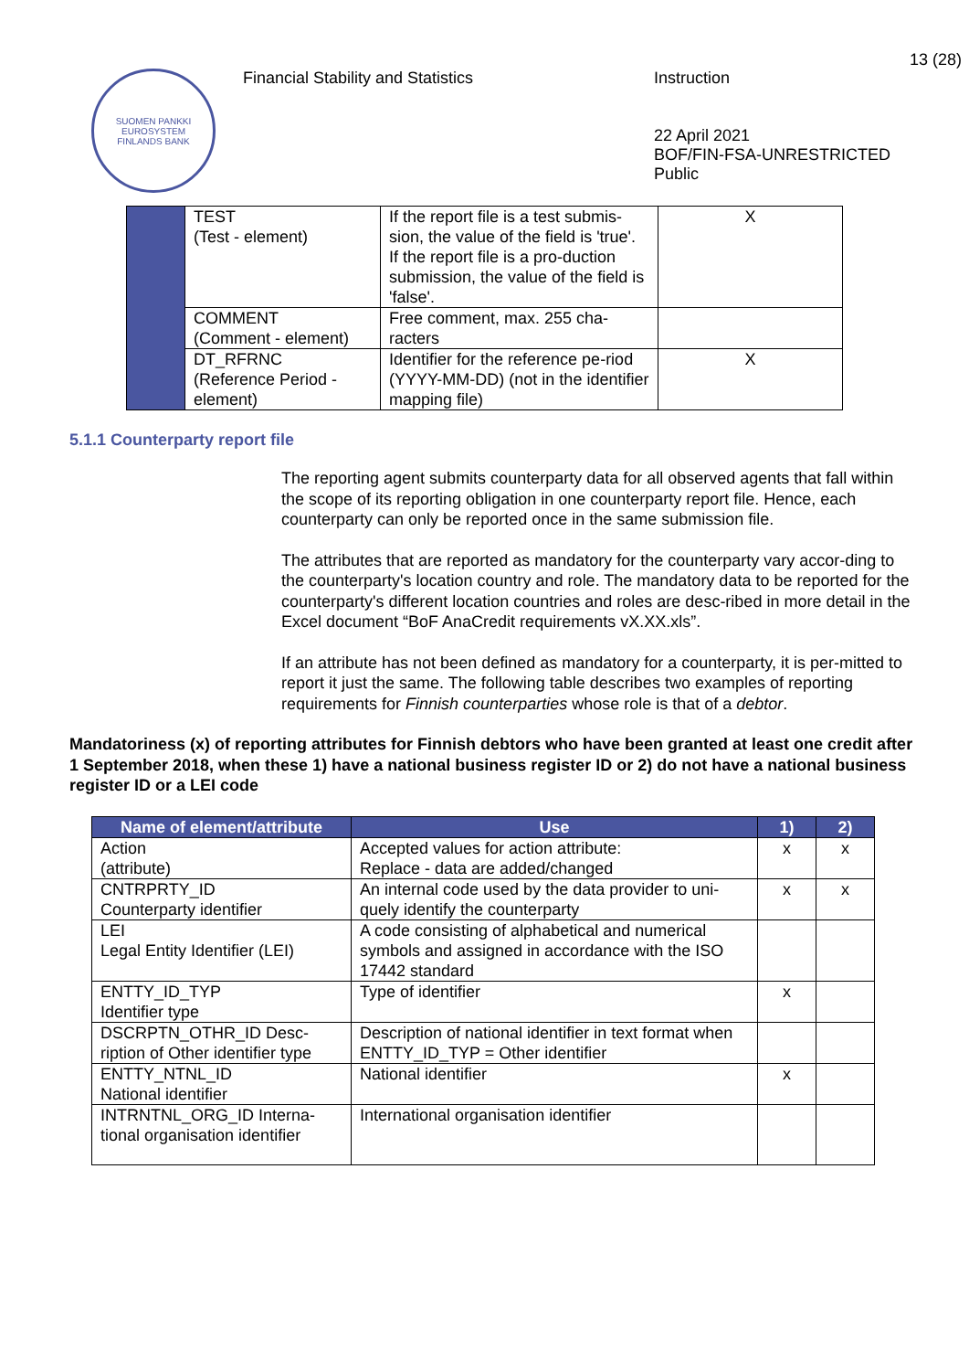SUOMEN PANKKI
EUROSYSTEM
FINLANDS BANK
Financial Stability and Statistics
Instruction
22 April 2021
BOF/FIN-FSA-UNRESTRICTED
Public
13 (28)
| | TEST (Test - element) | If the report file is a test submis-sion, the value of the field is 'true'. If the report file is a pro-duction submission, the value of the field is 'false'. | X |
| | COMMENT (Comment - element) | Free comment, max. 255 cha-racters | |
| | DT_RFRNC (Reference Period - element) | Identifier for the reference pe-riod (YYYY-MM-DD) (not in the identifier mapping file) | X |
5.1.1 Counterparty report file
The reporting agent submits counterparty data for all observed agents that fall within the scope of its reporting obligation in one counterparty report file. Hence, each counterparty can only be reported once in the same submission file.
The attributes that are reported as mandatory for the counterparty vary accor-ding to the counterparty's location country and role. The mandatory data to be reported for the counterparty's different location countries and roles are desc-ribed in more detail in the Excel document “BoF AnaCredit requirements vX.XX.xls”.
If an attribute has not been defined as mandatory for a counterparty, it is per-mitted to report it just the same. The following table describes two examples of reporting requirements for Finnish counterparties whose role is that of a debtor.
Mandatoriness (x) of reporting attributes for Finnish debtors who have been granted at least one credit after 1 September 2018, when these 1) have a national business register ID or 2) do not have a national business register ID or a LEI code
| Name of element/attribute | Use | 1) | 2) |
| --- | --- | --- | --- |
| Action (attribute) | Accepted values for action attribute: Replace - data are added/changed | x | x |
| CNTRPRTY_ID Counterparty identifier | An internal code used by the data provider to uni-quely identify the counterparty | x | x |
| LEI Legal Entity Identifier (LEI) | A code consisting of alphabetical and numerical symbols and assigned in accordance with the ISO 17442 standard | | |
| ENTTY_ID_TYP Identifier type | Type of identifier | x | |
| DSCRPTN_OTHR_ID Desc-ription of Other identifier type | Description of national identifier in text format when ENTTY_ID_TYP = Other identifier | | |
| ENTTY_NTNL_ID National identifier | National identifier | x | |
| INTRNTNL_ORG_ID Interna-tional organisation identifier | International organisation identifier | | |